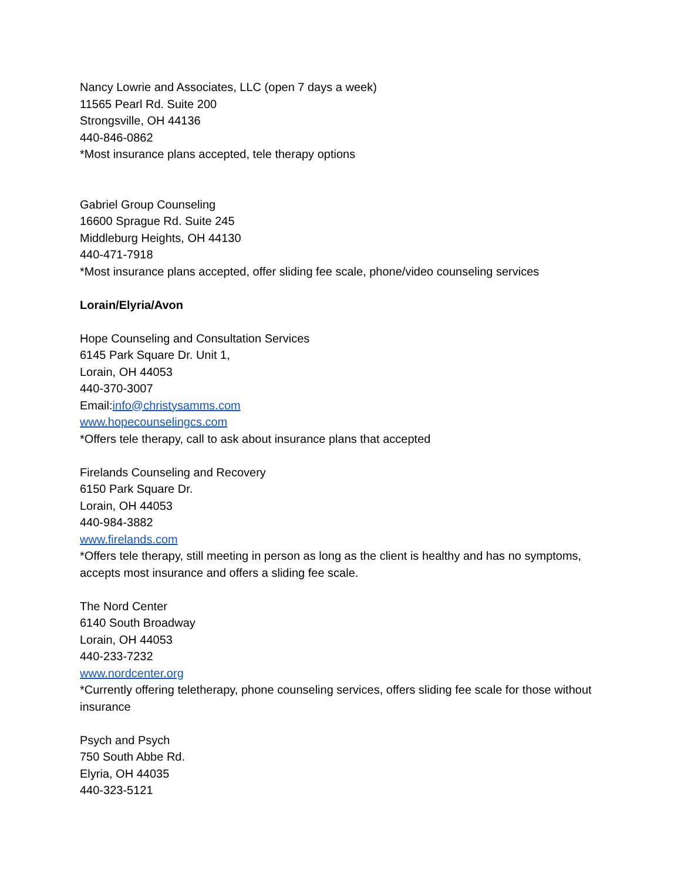Nancy Lowrie and Associates, LLC (open 7 days a week)
11565 Pearl Rd. Suite 200
Strongsville, OH 44136
440-846-0862
*Most insurance plans accepted, tele therapy options
Gabriel Group Counseling
16600 Sprague Rd. Suite 245
Middleburg Heights, OH 44130
440-471-7918
*Most insurance plans accepted, offer sliding fee scale, phone/video counseling services
Lorain/Elyria/Avon
Hope Counseling and Consultation Services
6145 Park Square Dr. Unit 1,
Lorain, OH 44053
440-370-3007
Email:info@christysamms.com
www.hopecounselingcs.com
*Offers tele therapy, call to ask about insurance plans that accepted
Firelands Counseling and Recovery
6150 Park Square Dr.
Lorain, OH 44053
440-984-3882
www.firelands.com
*Offers tele therapy, still meeting in person as long as the client is healthy and has no symptoms, accepts most insurance and offers a sliding fee scale.
The Nord Center
6140 South Broadway
Lorain, OH 44053
440-233-7232
www.nordcenter.org
*Currently offering teletherapy, phone counseling services, offers sliding fee scale for those without insurance
Psych and Psych
750 South Abbe Rd.
Elyria, OH 44035
440-323-5121